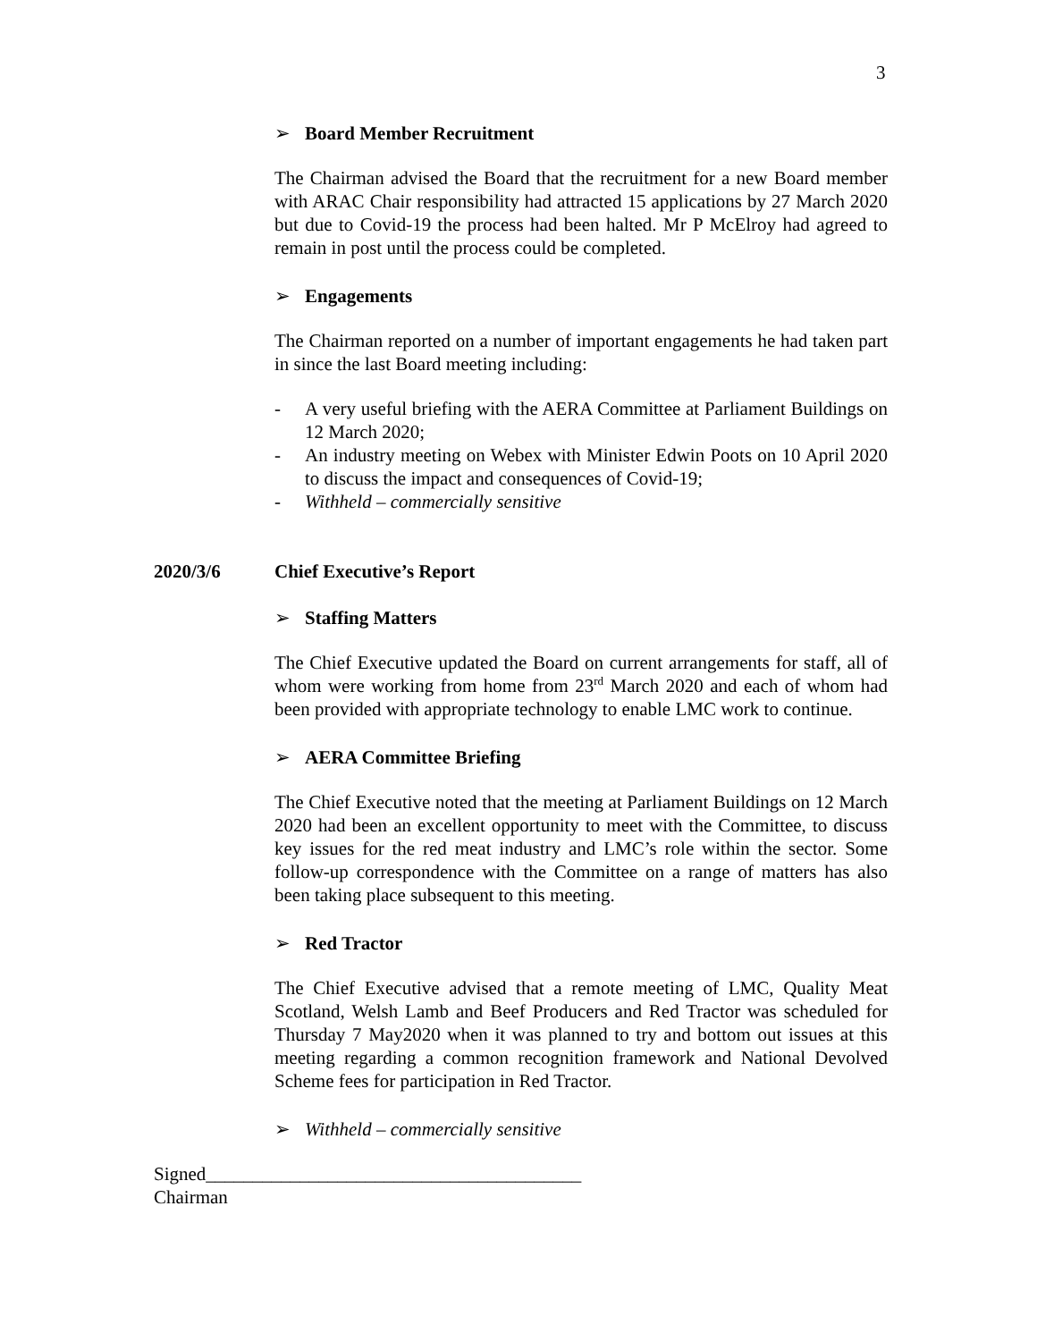3
➢ Board Member Recruitment
The Chairman advised the Board that the recruitment for a new Board member with ARAC Chair responsibility had attracted 15 applications by 27 March 2020 but due to Covid-19 the process had been halted. Mr P McElroy had agreed to remain in post until the process could be completed.
➢ Engagements
The Chairman reported on a number of important engagements he had taken part in since the last Board meeting including:
- A very useful briefing with the AERA Committee at Parliament Buildings on 12 March 2020;
- An industry meeting on Webex with Minister Edwin Poots on 10 April 2020 to discuss the impact and consequences of Covid-19;
- Withheld – commercially sensitive
2020/3/6 Chief Executive’s Report
➢ Staffing Matters
The Chief Executive updated the Board on current arrangements for staff, all of whom were working from home from 23<sup>rd</sup> March 2020 and each of whom had been provided with appropriate technology to enable LMC work to continue.
➢ AERA Committee Briefing
The Chief Executive noted that the meeting at Parliament Buildings on 12 March 2020 had been an excellent opportunity to meet with the Committee, to discuss key issues for the red meat industry and LMC’s role within the sector. Some follow-up correspondence with the Committee on a range of matters has also been taking place subsequent to this meeting.
➢ Red Tractor
The Chief Executive advised that a remote meeting of LMC, Quality Meat Scotland, Welsh Lamb and Beef Producers and Red Tractor was scheduled for Thursday 7 May2020 when it was planned to try and bottom out issues at this meeting regarding a common recognition framework and National Devolved Scheme fees for participation in Red Tractor.
➢ Withheld – commercially sensitive
Signed________________________________________
Chairman